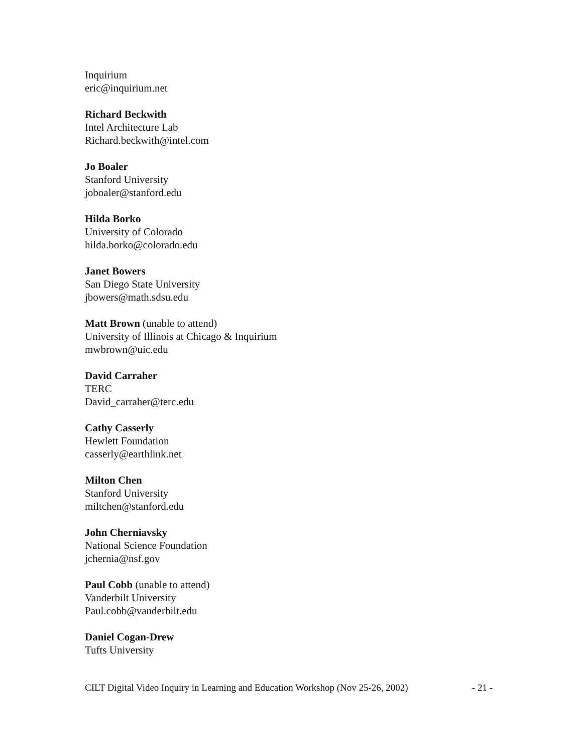Inquirium
eric@inquirium.net
Richard Beckwith
Intel Architecture Lab
Richard.beckwith@intel.com
Jo Boaler
Stanford University
joboaler@stanford.edu
Hilda Borko
University of Colorado
hilda.borko@colorado.edu
Janet Bowers
San Diego State University
jbowers@math.sdsu.edu
Matt Brown (unable to attend)
University of Illinois at Chicago & Inquirium
mwbrown@uic.edu
David Carraher
TERC
David_carraher@terc.edu
Cathy Casserly
Hewlett Foundation
casserly@earthlink.net
Milton Chen
Stanford University
miltchen@stanford.edu
John Cherniavsky
National Science Foundation
jchernia@nsf.gov
Paul Cobb (unable to attend)
Vanderbilt University
Paul.cobb@vanderbilt.edu
Daniel Cogan-Drew
Tufts University
CILT Digital Video Inquiry in Learning and Education Workshop (Nov 25-26, 2002) - 21 -